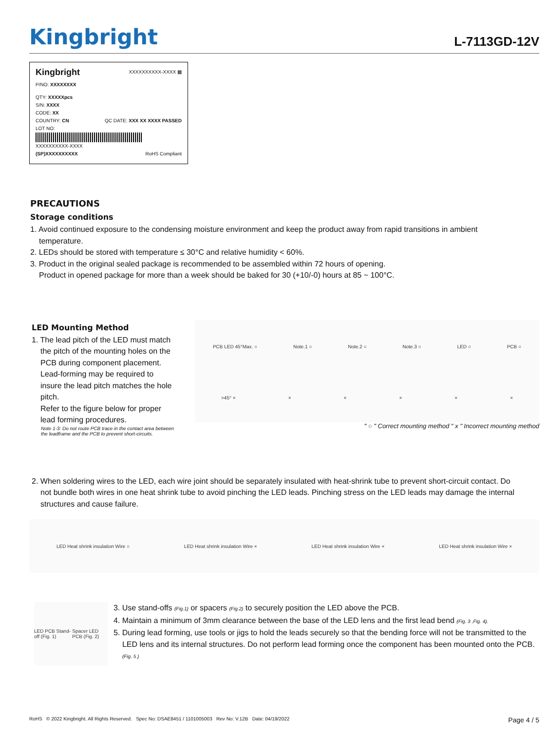Kingbright
L-7113GD-12V
Kingbright XXXXXXXXXX-XXXX ▦
P/NO: XXXXXXXX
QTY: XXXXXpcs
S/N: XXXX
CODE: XX
COUNTRY: CN QC DATE: XXX XX XXXX PASSED
LOT NO:
XXXXXXXXXX-XXXX
(SP)XXXXXXXXXX RoHS Compliant
PRECAUTIONS
Storage conditions
1. Avoid continued exposure to the condensing moisture environment and keep the product away from rapid transitions in ambient temperature.
2. LEDs should be stored with temperature ≤ 30°C and relative humidity < 60%.
3. Product in the original sealed package is recommended to be assembled within 72 hours of opening.
Product in opened package for more than a week should be baked for 30 (+10/-0) hours at 85 ~ 100°C.
LED Mounting Method
1. The lead pitch of the LED must match the pitch of the mounting holes on the PCB during component placement.
Lead-forming may be required to insure the lead pitch matches the hole pitch.
Refer to the figure below for proper lead forming procedures.
Note 1-3: Do not route PCB trace in the contact area between the leadframe and the PCB to prevent short-circuits.
PCB LED 45°Max. ○ Note.1 ○ Note.2 ○ Note.3 ○ LED ○ PCB ○
>45° × × × × × ×
" ○ " Correct mounting method " x " Incorrect mounting method
2. When soldering wires to the LED, each wire joint should be separately insulated with heat-shrink tube to prevent short-circuit contact. Do not bundle both wires in one heat shrink tube to avoid pinching the LED leads. Pinching stress on the LED leads may damage the internal structures and cause failure.
LED Heat shrink insulation Wire ○ LED Heat shrink insulation Wire × LED Heat shrink insulation Wire × LED Heat shrink insulation Wire ×
LED PCB Stand-off (Fig. 1) Spacer LED PCB (Fig. 2)
3. Use stand-offs (Fig.1) or spacers (Fig.2) to securely position the LED above the PCB.
4. Maintain a minimum of 3mm clearance between the base of the LED lens and the first lead bend (Fig. 3 ,Fig. 4).
5. During lead forming, use tools or jigs to hold the leads securely so that the bending force will not be transmitted to the LED lens and its internal structures. Do not perform lead forming once the component has been mounted onto the PCB. (Fig. 5 )
RoHS © 2022 Kingbright. All Rights Reserved. Spec No: DSAE8451 / 1101005003 Rev No: V.12B Date: 04/19/2022 Page 4 / 5